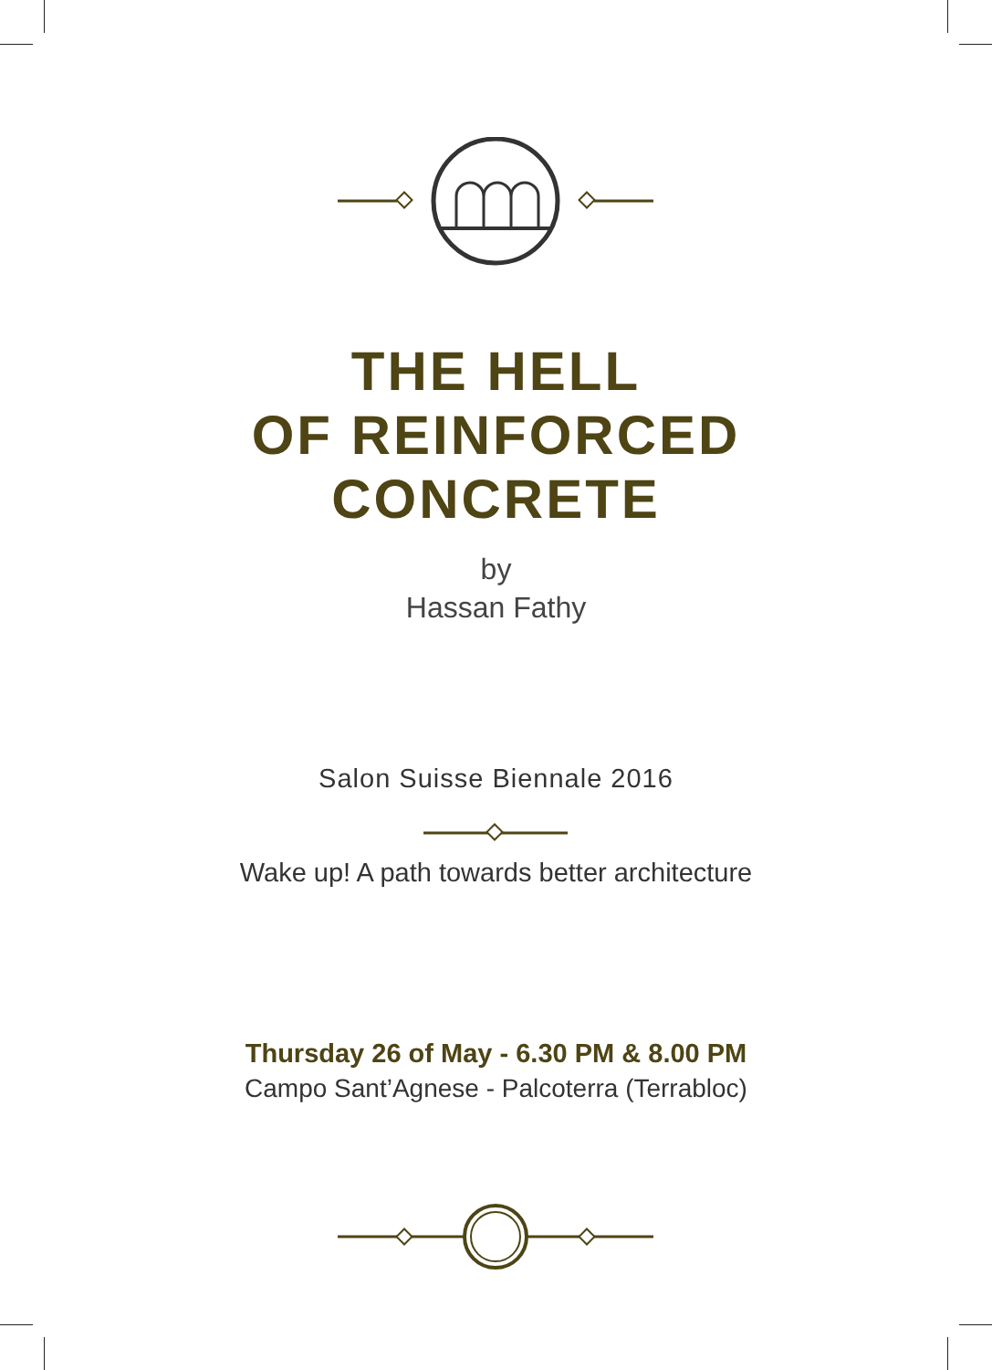THE HELL
OF REINFORCED
CONCRETE
by
Hassan Fathy
Salon Suisse Biennale 2016
Wake up! A path towards better architecture
Thursday 26 of May - 6.30 PM & 8.00 PM
Campo Sant’Agnese - Palcoterra (Terrabloc)